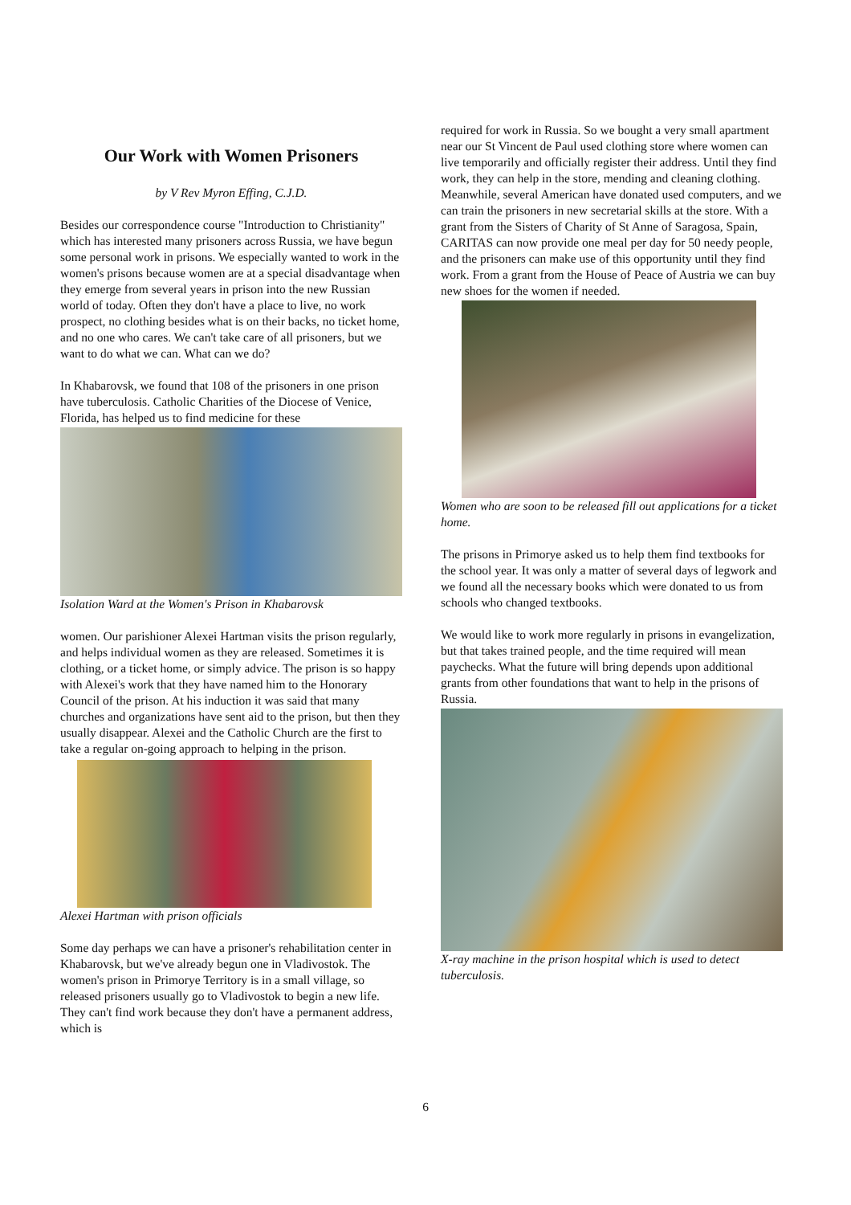Our Work with Women Prisoners
by V Rev Myron Effing, C.J.D.
Besides our correspondence course "Introduction to Christianity" which has interested many prisoners across Russia, we have begun some personal work in prisons. We especially wanted to work in the women's prisons because women are at a special disadvantage when they emerge from several years in prison into the new Russian world of today. Often they don't have a place to live, no work prospect, no clothing besides what is on their backs, no ticket home, and no one who cares. We can't take care of all prisoners, but we want to do what we can. What can we do?
In Khabarovsk, we found that 108 of the prisoners in one prison have tuberculosis. Catholic Charities of the Diocese of Venice, Florida, has helped us to find medicine for these
Isolation Ward at the Women's Prison in Khabarovsk
women. Our parishioner Alexei Hartman visits the prison regularly, and helps individual women as they are released. Sometimes it is clothing, or a ticket home, or simply advice. The prison is so happy with Alexei's work that they have named him to the Honorary Council of the prison. At his induction it was said that many churches and organizations have sent aid to the prison, but then they usually disappear. Alexei and the Catholic Church are the first to take a regular on-going approach to helping in the prison.
Alexei Hartman with prison officials
Some day perhaps we can have a prisoner's rehabilitation center in Khabarovsk, but we've already begun one in Vladivostok. The women's prison in Primorye Territory is in a small village, so released prisoners usually go to Vladivostok to begin a new life. They can't find work because they don't have a permanent address, which is
required for work in Russia. So we bought a very small apartment near our St Vincent de Paul used clothing store where women can live temporarily and officially register their address. Until they find work, they can help in the store, mending and cleaning clothing. Meanwhile, several American have donated used computers, and we can train the prisoners in new secretarial skills at the store. With a grant from the Sisters of Charity of St Anne of Saragosa, Spain, CARITAS can now provide one meal per day for 50 needy people, and the prisoners can make use of this opportunity until they find work. From a grant from the House of Peace of Austria we can buy new shoes for the women if needed.
Women who are soon to be released fill out applications for a ticket home.
The prisons in Primorye asked us to help them find textbooks for the school year. It was only a matter of several days of legwork and we found all the necessary books which were donated to us from schools who changed textbooks.
We would like to work more regularly in prisons in evangelization, but that takes trained people, and the time required will mean paychecks. What the future will bring depends upon additional grants from other foundations that want to help in the prisons of Russia.
X-ray machine in the prison hospital which is used to detect tuberculosis.
6